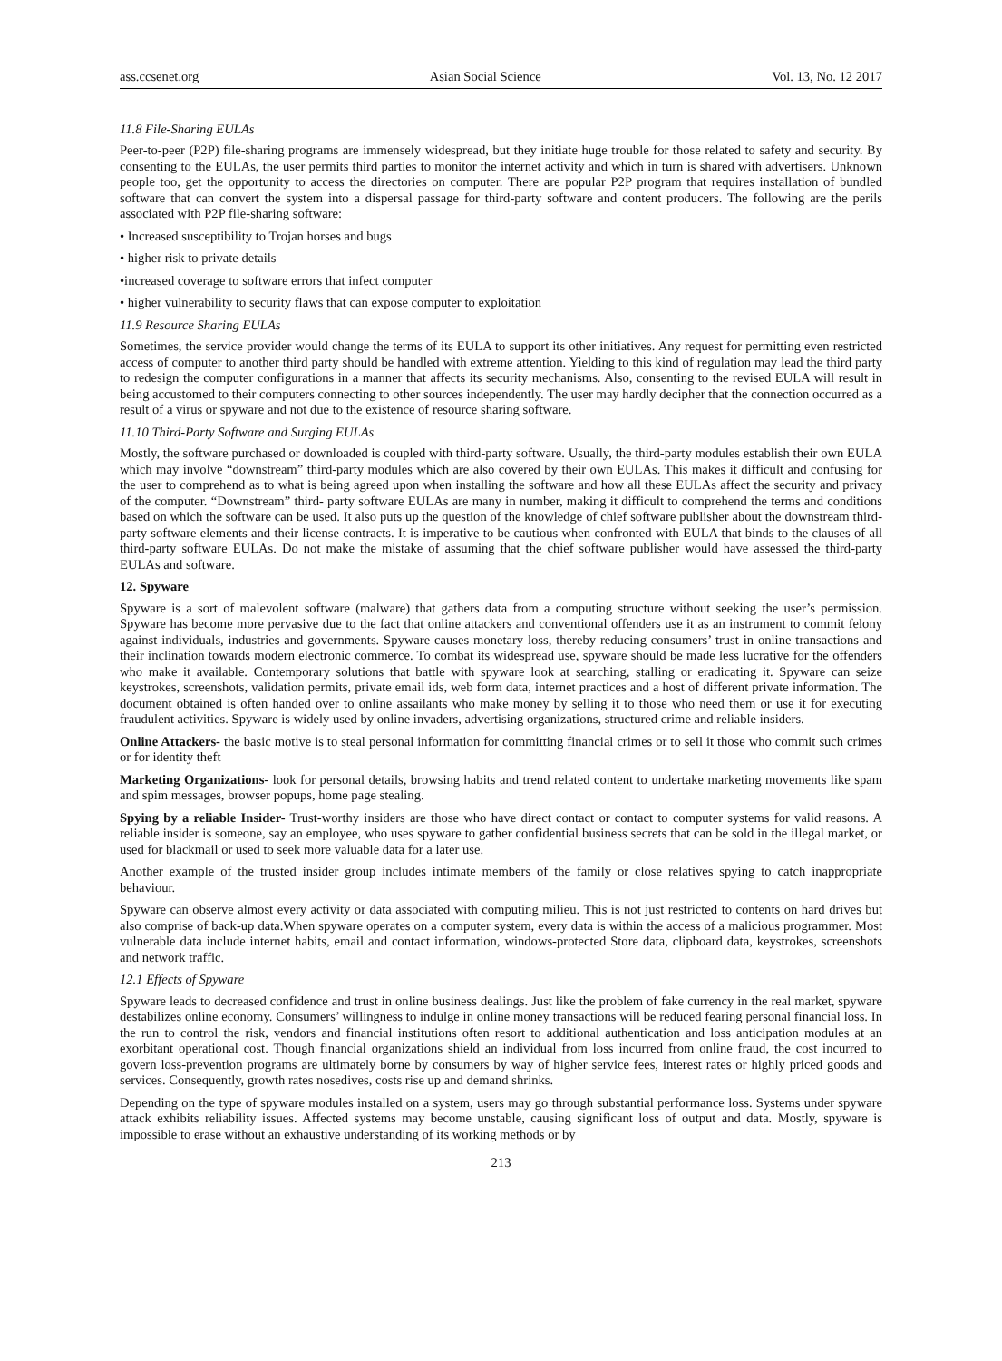ass.ccsenet.org Asian Social Science Vol. 13, No. 12 2017
11.8 File-Sharing EULAs
Peer-to-peer (P2P) file-sharing programs are immensely widespread, but they initiate huge trouble for those related to safety and security. By consenting to the EULAs, the user permits third parties to monitor the internet activity and which in turn is shared with advertisers. Unknown people too, get the opportunity to access the directories on computer. There are popular P2P program that requires installation of bundled software that can convert the system into a dispersal passage for third-party software and content producers. The following are the perils associated with P2P file-sharing software:
• Increased susceptibility to Trojan horses and bugs
• higher risk to private details
•increased coverage to software errors that infect computer
• higher vulnerability to security flaws that can expose computer to exploitation
11.9 Resource Sharing EULAs
Sometimes, the service provider would change the terms of its EULA to support its other initiatives. Any request for permitting even restricted access of computer to another third party should be handled with extreme attention. Yielding to this kind of regulation may lead the third party to redesign the computer configurations in a manner that affects its security mechanisms. Also, consenting to the revised EULA will result in being accustomed to their computers connecting to other sources independently. The user may hardly decipher that the connection occurred as a result of a virus or spyware and not due to the existence of resource sharing software.
11.10 Third-Party Software and Surging EULAs
Mostly, the software purchased or downloaded is coupled with third-party software. Usually, the third-party modules establish their own EULA which may involve “downstream” third-party modules which are also covered by their own EULAs. This makes it difficult and confusing for the user to comprehend as to what is being agreed upon when installing the software and how all these EULAs affect the security and privacy of the computer. “Downstream” third- party software EULAs are many in number, making it difficult to comprehend the terms and conditions based on which the software can be used. It also puts up the question of the knowledge of chief software publisher about the downstream third-party software elements and their license contracts. It is imperative to be cautious when confronted with EULA that binds to the clauses of all third-party software EULAs. Do not make the mistake of assuming that the chief software publisher would have assessed the third-party EULAs and software.
12. Spyware
Spyware is a sort of malevolent software (malware) that gathers data from a computing structure without seeking the user’s permission. Spyware has become more pervasive due to the fact that online attackers and conventional offenders use it as an instrument to commit felony against individuals, industries and governments. Spyware causes monetary loss, thereby reducing consumers’ trust in online transactions and their inclination towards modern electronic commerce. To combat its widespread use, spyware should be made less lucrative for the offenders who make it available. Contemporary solutions that battle with spyware look at searching, stalling or eradicating it. Spyware can seize keystrokes, screenshots, validation permits, private email ids, web form data, internet practices and a host of different private information. The document obtained is often handed over to online assailants who make money by selling it to those who need them or use it for executing fraudulent activities. Spyware is widely used by online invaders, advertising organizations, structured crime and reliable insiders.
Online Attackers- the basic motive is to steal personal information for committing financial crimes or to sell it those who commit such crimes or for identity theft
Marketing Organizations- look for personal details, browsing habits and trend related content to undertake marketing movements like spam and spim messages, browser popups, home page stealing.
Spying by a reliable Insider- Trust-worthy insiders are those who have direct contact or contact to computer systems for valid reasons. A reliable insider is someone, say an employee, who uses spyware to gather confidential business secrets that can be sold in the illegal market, or used for blackmail or used to seek more valuable data for a later use.
Another example of the trusted insider group includes intimate members of the family or close relatives spying to catch inappropriate behaviour.
Spyware can observe almost every activity or data associated with computing milieu. This is not just restricted to contents on hard drives but also comprise of back-up data.When spyware operates on a computer system, every data is within the access of a malicious programmer. Most vulnerable data include internet habits, email and contact information, windows-protected Store data, clipboard data, keystrokes, screenshots and network traffic.
12.1 Effects of Spyware
Spyware leads to decreased confidence and trust in online business dealings. Just like the problem of fake currency in the real market, spyware destabilizes online economy. Consumers’ willingness to indulge in online money transactions will be reduced fearing personal financial loss. In the run to control the risk, vendors and financial institutions often resort to additional authentication and loss anticipation modules at an exorbitant operational cost. Though financial organizations shield an individual from loss incurred from online fraud, the cost incurred to govern loss-prevention programs are ultimately borne by consumers by way of higher service fees, interest rates or highly priced goods and services. Consequently, growth rates nosedives, costs rise up and demand shrinks.
Depending on the type of spyware modules installed on a system, users may go through substantial performance loss. Systems under spyware attack exhibits reliability issues. Affected systems may become unstable, causing significant loss of output and data. Mostly, spyware is impossible to erase without an exhaustive understanding of its working methods or by
213